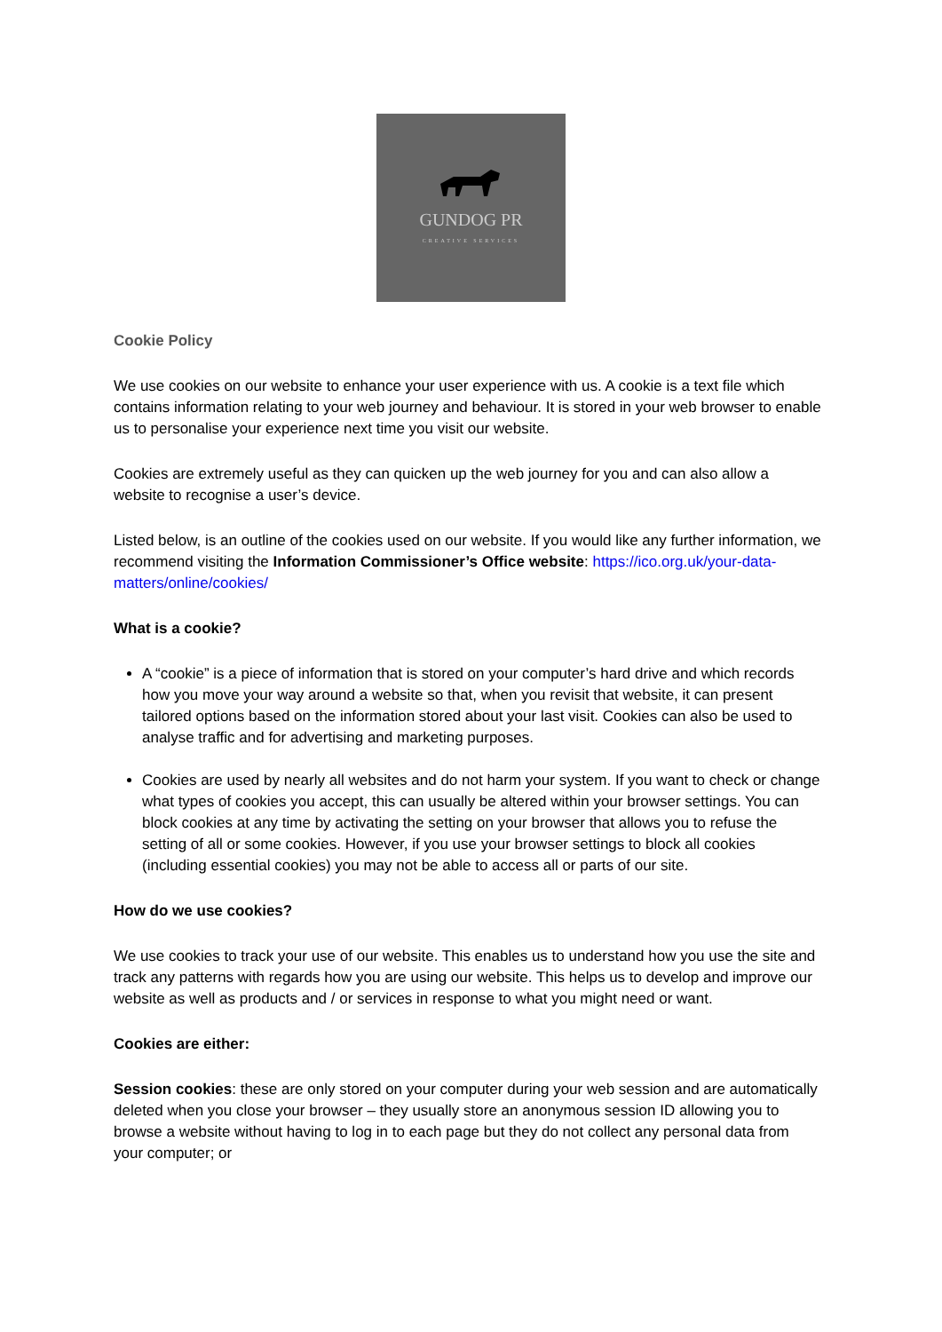GUNDOG PR
CREATIVE SERVICES
Cookie Policy
We use cookies on our website to enhance your user experience with us. A cookie is a text file which contains information relating to your web journey and behaviour. It is stored in your web browser to enable us to personalise your experience next time you visit our website.
Cookies are extremely useful as they can quicken up the web journey for you and can also allow a website to recognise a user’s device.
Listed below, is an outline of the cookies used on our website. If you would like any further information, we recommend visiting the Information Commissioner’s Office website: https://ico.org.uk/your-data-matters/online/cookies/
What is a cookie?
A “cookie” is a piece of information that is stored on your computer’s hard drive and which records how you move your way around a website so that, when you revisit that website, it can present tailored options based on the information stored about your last visit. Cookies can also be used to analyse traffic and for advertising and marketing purposes.
Cookies are used by nearly all websites and do not harm your system. If you want to check or change what types of cookies you accept, this can usually be altered within your browser settings. You can block cookies at any time by activating the setting on your browser that allows you to refuse the setting of all or some cookies. However, if you use your browser settings to block all cookies (including essential cookies) you may not be able to access all or parts of our site.
How do we use cookies?
We use cookies to track your use of our website. This enables us to understand how you use the site and track any patterns with regards how you are using our website. This helps us to develop and improve our website as well as products and / or services in response to what you might need or want.
Cookies are either:
Session cookies: these are only stored on your computer during your web session and are automatically deleted when you close your browser – they usually store an anonymous session ID allowing you to browse a website without having to log in to each page but they do not collect any personal data from your computer; or